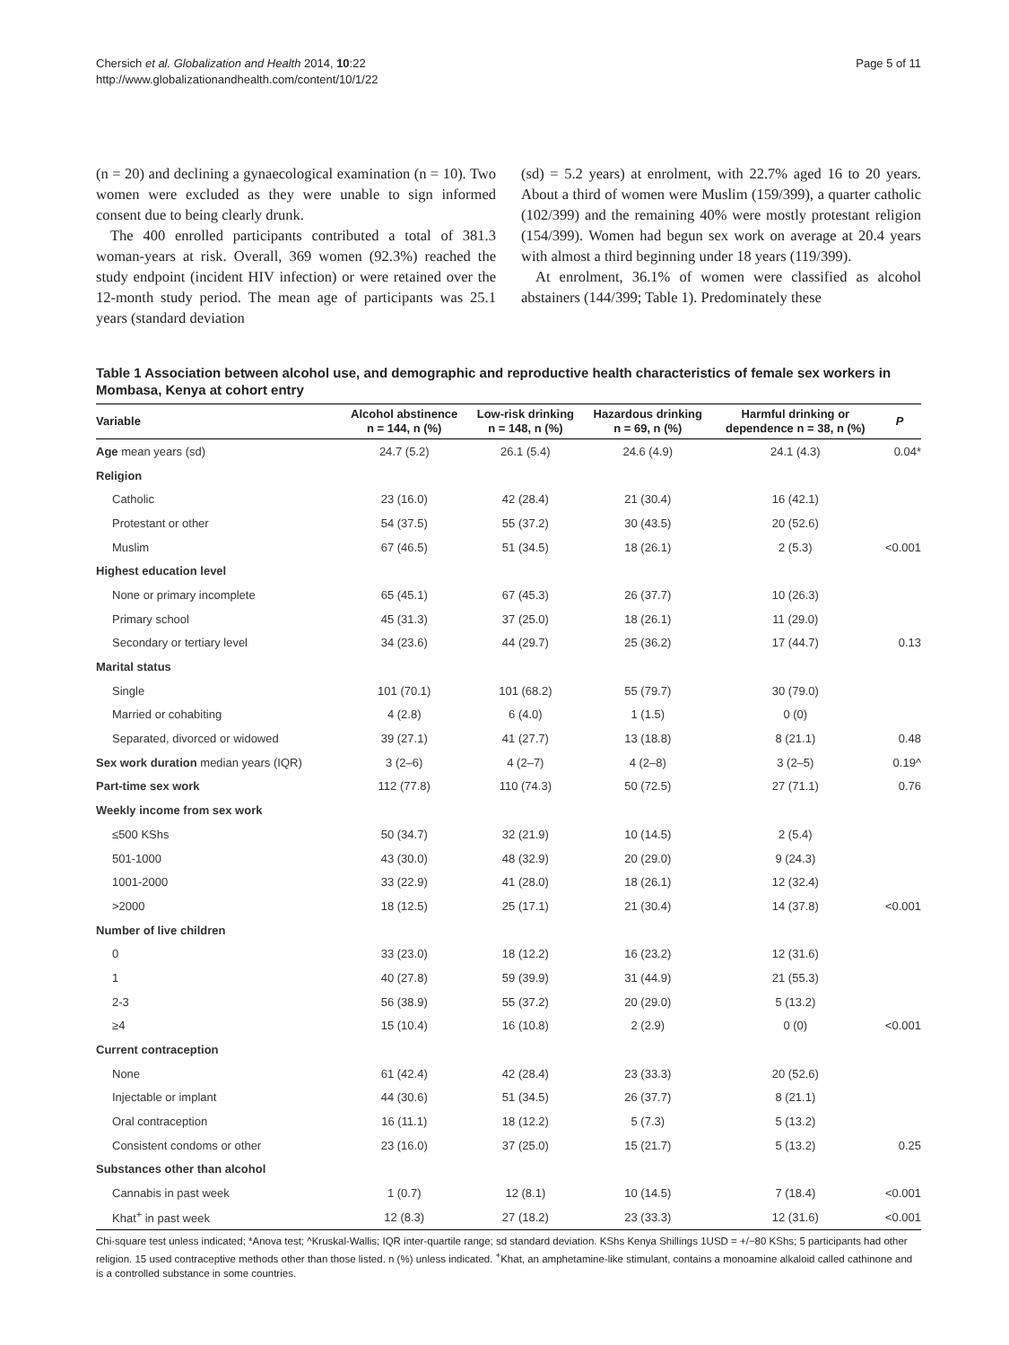Chersich et al. Globalization and Health 2014, 10:22
http://www.globalizationandhealth.com/content/10/1/22
Page 5 of 11
(n = 20) and declining a gynaecological examination (n = 10). Two women were excluded as they were unable to sign informed consent due to being clearly drunk.
The 400 enrolled participants contributed a total of 381.3 woman-years at risk. Overall, 369 women (92.3%) reached the study endpoint (incident HIV infection) or were retained over the 12-month study period. The mean age of participants was 25.1 years (standard deviation
(sd) = 5.2 years) at enrolment, with 22.7% aged 16 to 20 years. About a third of women were Muslim (159/399), a quarter catholic (102/399) and the remaining 40% were mostly protestant religion (154/399). Women had begun sex work on average at 20.4 years with almost a third beginning under 18 years (119/399).
At enrolment, 36.1% of women were classified as alcohol abstainers (144/399; Table 1). Predominately these
Table 1 Association between alcohol use, and demographic and reproductive health characteristics of female sex workers in Mombasa, Kenya at cohort entry
| Variable | Alcohol abstinence n = 144, n (%) | Low-risk drinking n = 148, n (%) | Hazardous drinking n = 69, n (%) | Harmful drinking or dependence n = 38, n (%) | P |
| --- | --- | --- | --- | --- | --- |
| Age mean years (sd) | 24.7 (5.2) | 26.1 (5.4) | 24.6 (4.9) | 24.1 (4.3) | 0.04* |
| Religion | | | | | |
| Catholic | 23 (16.0) | 42 (28.4) | 21 (30.4) | 16 (42.1) | |
| Protestant or other | 54 (37.5) | 55 (37.2) | 30 (43.5) | 20 (52.6) | |
| Muslim | 67 (46.5) | 51 (34.5) | 18 (26.1) | 2 (5.3) | <0.001 |
| Highest education level | | | | | |
| None or primary incomplete | 65 (45.1) | 67 (45.3) | 26 (37.7) | 10 (26.3) | |
| Primary school | 45 (31.3) | 37 (25.0) | 18 (26.1) | 11 (29.0) | |
| Secondary or tertiary level | 34 (23.6) | 44 (29.7) | 25 (36.2) | 17 (44.7) | 0.13 |
| Marital status | | | | | |
| Single | 101 (70.1) | 101 (68.2) | 55 (79.7) | 30 (79.0) | |
| Married or cohabiting | 4 (2.8) | 6 (4.0) | 1 (1.5) | 0 (0) | |
| Separated, divorced or widowed | 39 (27.1) | 41 (27.7) | 13 (18.8) | 8 (21.1) | 0.48 |
| Sex work duration median years (IQR) | 3 (2–6) | 4 (2–7) | 4 (2–8) | 3 (2–5) | 0.19^ |
| Part-time sex work | 112 (77.8) | 110 (74.3) | 50 (72.5) | 27 (71.1) | 0.76 |
| Weekly income from sex work | | | | | |
| ≤500 KShs | 50 (34.7) | 32 (21.9) | 10 (14.5) | 2 (5.4) | |
| 501-1000 | 43 (30.0) | 48 (32.9) | 20 (29.0) | 9 (24.3) | |
| 1001-2000 | 33 (22.9) | 41 (28.0) | 18 (26.1) | 12 (32.4) | |
| >2000 | 18 (12.5) | 25 (17.1) | 21 (30.4) | 14 (37.8) | <0.001 |
| Number of live children | | | | | |
| 0 | 33 (23.0) | 18 (12.2) | 16 (23.2) | 12 (31.6) | |
| 1 | 40 (27.8) | 59 (39.9) | 31 (44.9) | 21 (55.3) | |
| 2-3 | 56 (38.9) | 55 (37.2) | 20 (29.0) | 5 (13.2) | |
| ≥4 | 15 (10.4) | 16 (10.8) | 2 (2.9) | 0 (0) | <0.001 |
| Current contraception | | | | | |
| None | 61 (42.4) | 42 (28.4) | 23 (33.3) | 20 (52.6) | |
| Injectable or implant | 44 (30.6) | 51 (34.5) | 26 (37.7) | 8 (21.1) | |
| Oral contraception | 16 (11.1) | 18 (12.2) | 5 (7.3) | 5 (13.2) | |
| Consistent condoms or other | 23 (16.0) | 37 (25.0) | 15 (21.7) | 5 (13.2) | 0.25 |
| Substances other than alcohol | | | | | |
| Cannabis in past week | 1 (0.7) | 12 (8.1) | 10 (14.5) | 7 (18.4) | <0.001 |
| Khat<sup>+</sup> in past week | 12 (8.3) | 27 (18.2) | 23 (33.3) | 12 (31.6) | <0.001 |
Chi-square test unless indicated; *Anova test; ^Kruskal-Wallis; IQR inter-quartile range; sd standard deviation. KShs Kenya Shillings 1USD = +/−80 KShs; 5 participants had other religion. 15 used contraceptive methods other than those listed. n (%) unless indicated. <sup>+</sup>Khat, an amphetamine-like stimulant, contains a monoamine alkaloid called cathinone and is a controlled substance in some countries.